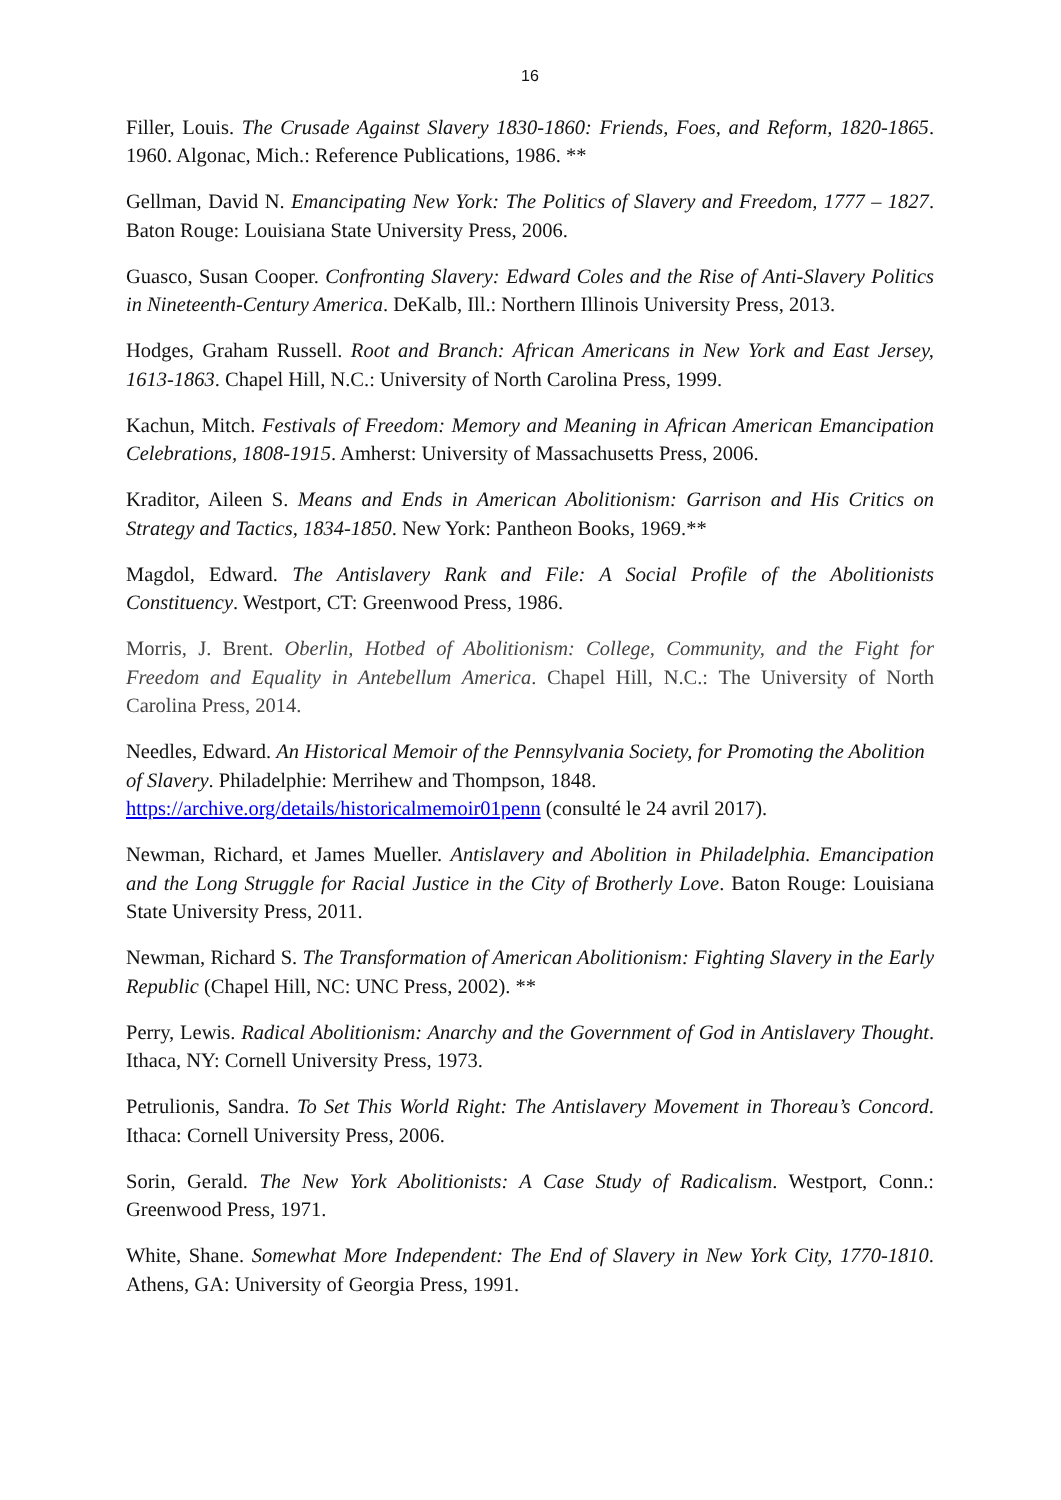16
Filler, Louis. The Crusade Against Slavery 1830-1860: Friends, Foes, and Reform, 1820-1865. 1960. Algonac, Mich.: Reference Publications, 1986. **
Gellman, David N. Emancipating New York: The Politics of Slavery and Freedom, 1777 – 1827. Baton Rouge: Louisiana State University Press, 2006.
Guasco, Susan Cooper. Confronting Slavery: Edward Coles and the Rise of Anti-Slavery Politics in Nineteenth-Century America. DeKalb, Ill.: Northern Illinois University Press, 2013.
Hodges, Graham Russell. Root and Branch: African Americans in New York and East Jersey, 1613-1863. Chapel Hill, N.C.: University of North Carolina Press, 1999.
Kachun, Mitch. Festivals of Freedom: Memory and Meaning in African American Emancipation Celebrations, 1808-1915. Amherst: University of Massachusetts Press, 2006.
Kraditor, Aileen S. Means and Ends in American Abolitionism: Garrison and His Critics on Strategy and Tactics, 1834-1850. New York: Pantheon Books, 1969.**
Magdol, Edward. The Antislavery Rank and File: A Social Profile of the Abolitionists Constituency. Westport, CT: Greenwood Press, 1986.
Morris, J. Brent. Oberlin, Hotbed of Abolitionism: College, Community, and the Fight for Freedom and Equality in Antebellum America. Chapel Hill, N.C.: The University of North Carolina Press, 2014.
Needles, Edward. An Historical Memoir of the Pennsylvania Society, for Promoting the Abolition of Slavery. Philadelphie: Merrihew and Thompson, 1848. https://archive.org/details/historicalmemoir01penn (consulté le 24 avril 2017).
Newman, Richard, et James Mueller. Antislavery and Abolition in Philadelphia. Emancipation and the Long Struggle for Racial Justice in the City of Brotherly Love. Baton Rouge: Louisiana State University Press, 2011.
Newman, Richard S. The Transformation of American Abolitionism: Fighting Slavery in the Early Republic (Chapel Hill, NC: UNC Press, 2002). **
Perry, Lewis. Radical Abolitionism: Anarchy and the Government of God in Antislavery Thought. Ithaca, NY: Cornell University Press, 1973.
Petrulionis, Sandra. To Set This World Right: The Antislavery Movement in Thoreau’s Concord. Ithaca: Cornell University Press, 2006.
Sorin, Gerald. The New York Abolitionists: A Case Study of Radicalism. Westport, Conn.: Greenwood Press, 1971.
White, Shane. Somewhat More Independent: The End of Slavery in New York City, 1770-1810. Athens, GA: University of Georgia Press, 1991.